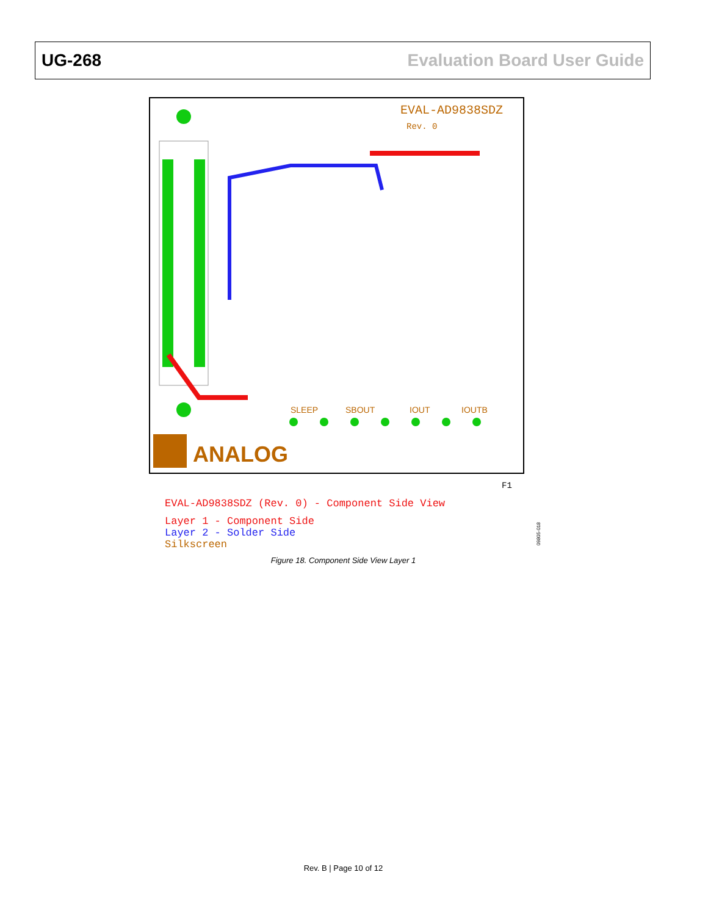UG-268 Evaluation Board User Guide
ANALOG
EVAL-AD9838SDZ
Rev. 0
SLEEP
SBOUT
IOUT
IOUTB
F1
EVAL-AD9838SDZ (Rev. 0) - Component Side View
Layer 1 - Component Side
Layer 2 - Solder Side
Silkscreen
09805-018
Figure 18. Component Side View Layer 1
Rev. B | Page 10 of 12